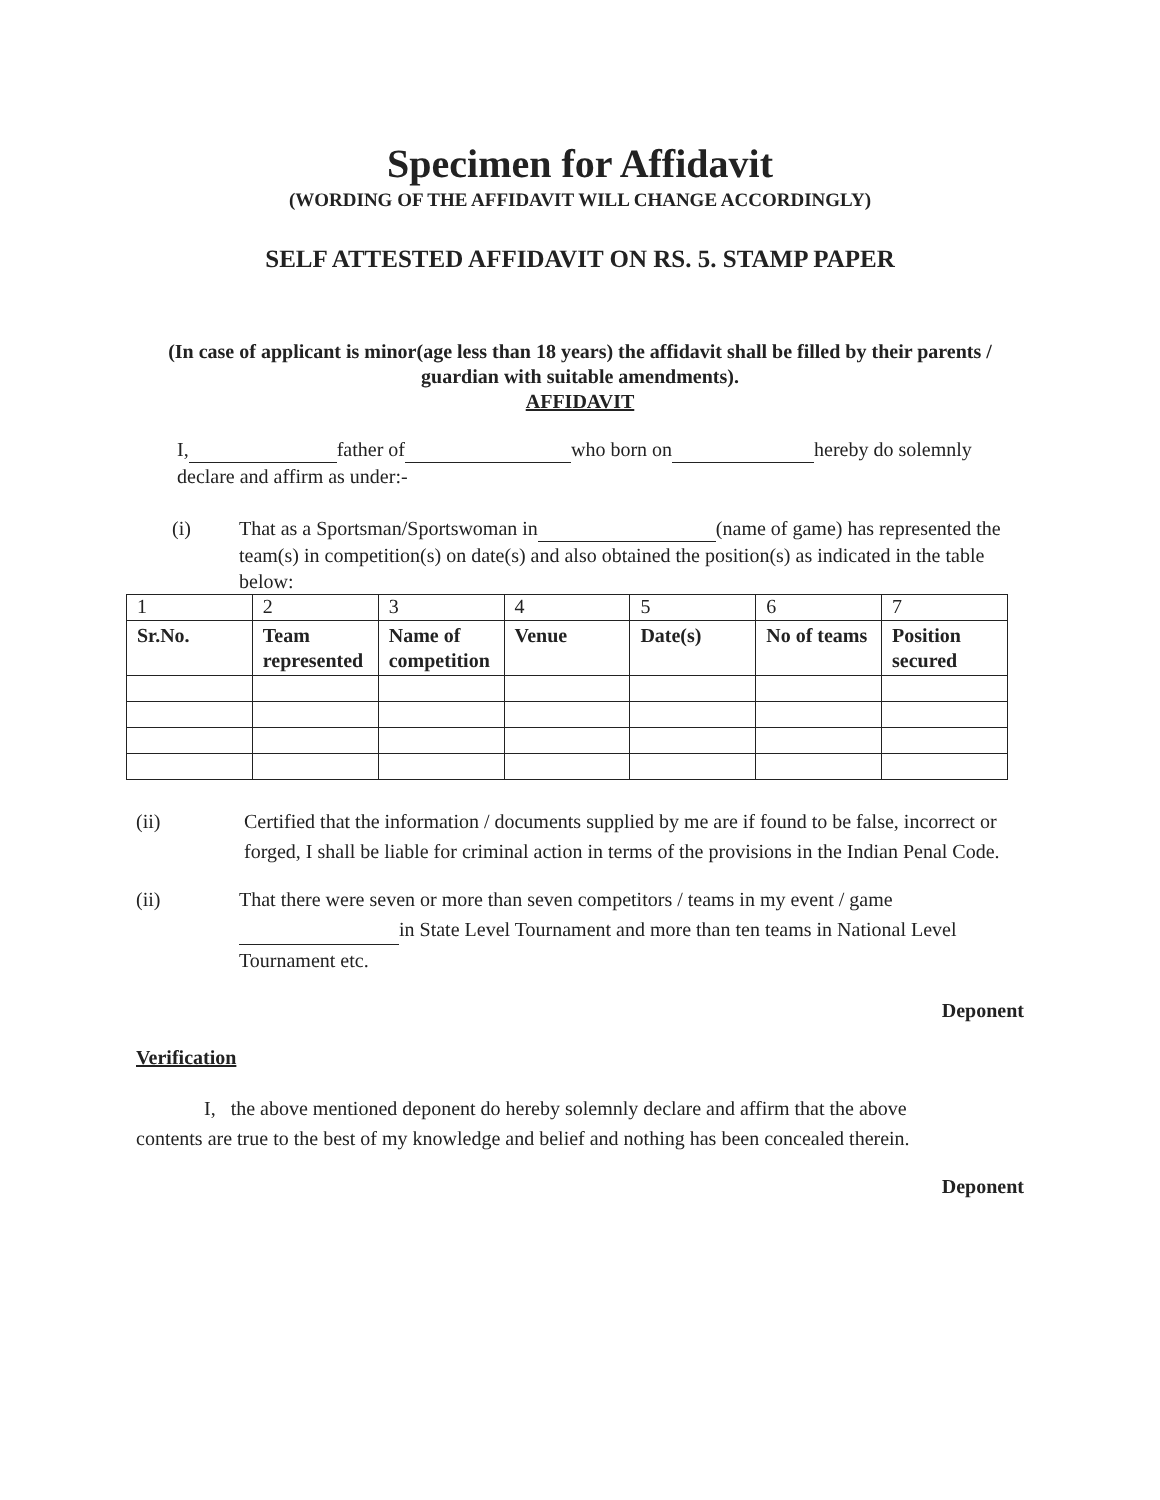Specimen for Affidavit
(WORDING OF THE AFFIDAVIT WILL CHANGE ACCORDINGLY)
SELF ATTESTED AFFIDAVIT ON RS. 5. STAMP PAPER
(In case of applicant is minor(age less than 18 years) the affidavit shall be filled by their parents / guardian with suitable amendments).
AFFIDAVIT
I, father of who born on hereby do solemnly declare and affirm as under:-
(i) That as a Sportsman/Sportswoman in (name of game) has represented the team(s) in competition(s) on date(s) and also obtained the position(s) as indicated in the table below:
| 1 | 2 | 3 | 4 | 5 | 6 | 7 |
| Sr.No. | Team represented | Name of competition | Venue | Date(s) | No of teams | Position secured |
(ii) Certified that the information / documents supplied by me are if found to be false, incorrect or forged, I shall be liable for criminal action in terms of the provisions in the Indian Penal Code.
(ii) That there were seven or more than seven competitors / teams in my event / game in State Level Tournament and more than ten teams in National Level Tournament etc.
Deponent
Verification
I, the above mentioned deponent do hereby solemnly declare and affirm that the above contents are true to the best of my knowledge and belief and nothing has been concealed therein.
Deponent